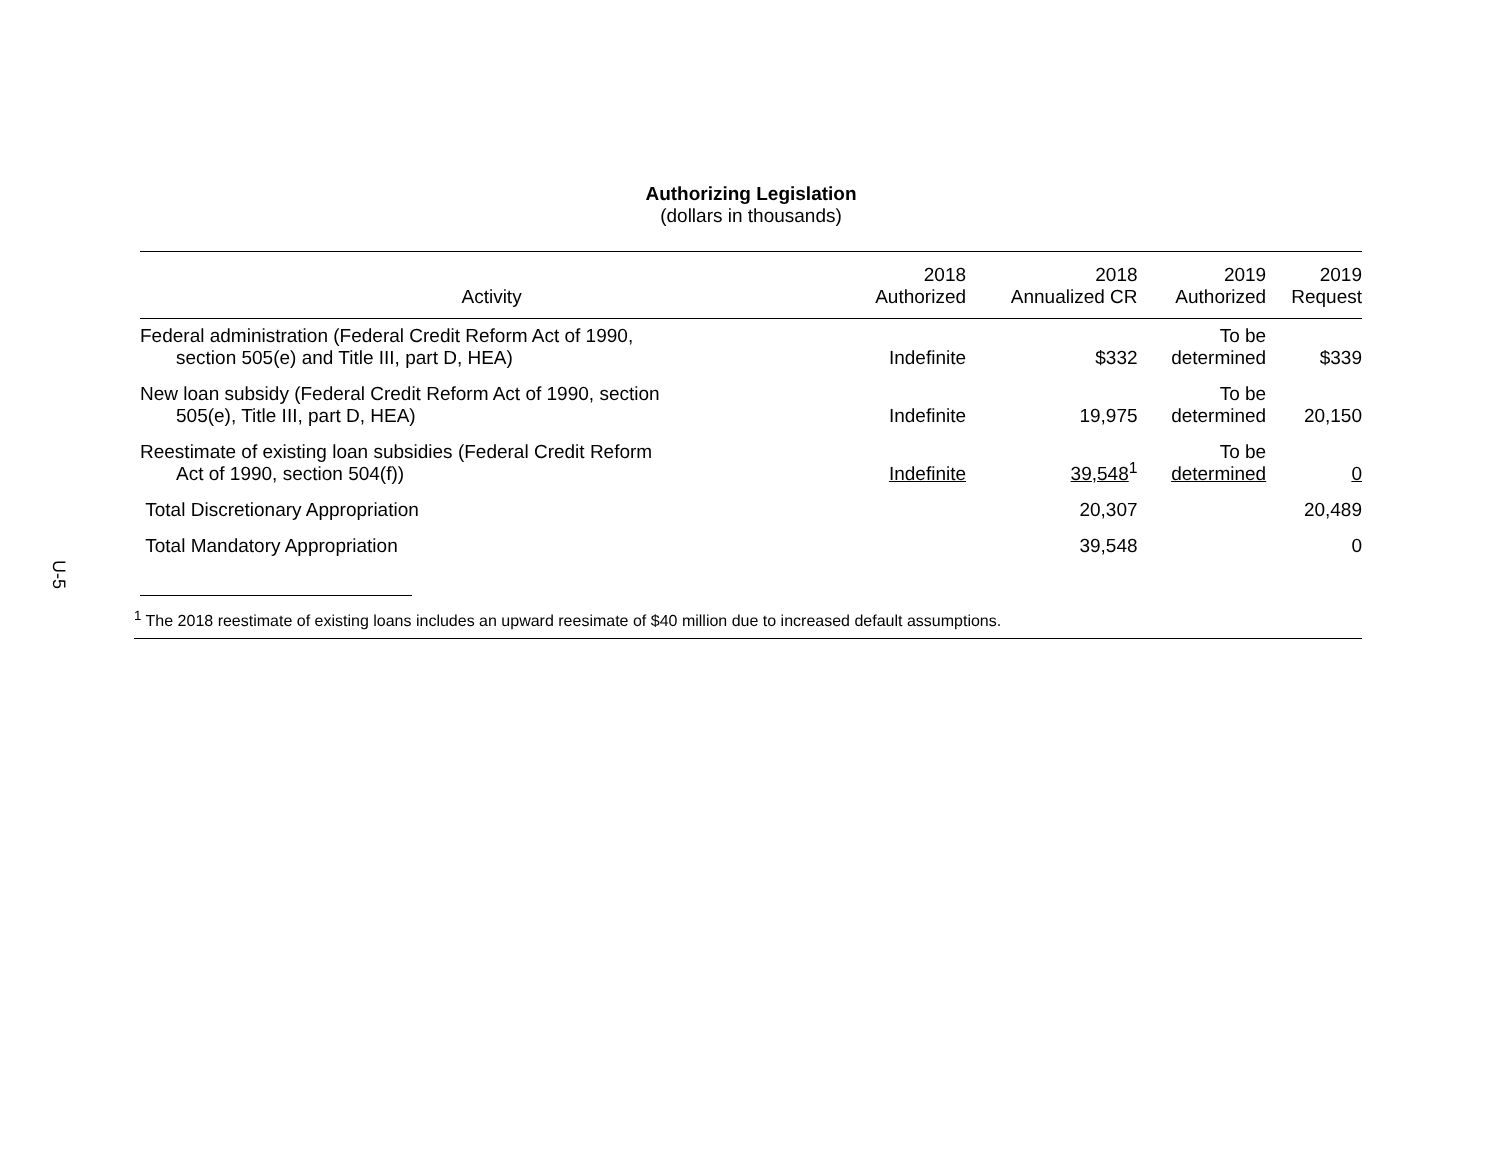U-5
Authorizing Legislation
(dollars in thousands)
| Activity | 2018 Authorized | 2018 Annualized CR | 2019 Authorized | 2019 Request |
| --- | --- | --- | --- | --- |
| Federal administration (Federal Credit Reform Act of 1990, section 505(e) and Title III, part D, HEA) | Indefinite | $332 | To be determined | $339 |
| New loan subsidy (Federal Credit Reform Act of 1990, section 505(e), Title III, part D, HEA) | Indefinite | 19,975 | To be determined | 20,150 |
| Reestimate of existing loan subsidies (Federal Credit Reform Act of 1990, section 504(f)) | Indefinite | 39,548<sup>1</sup> | To be determined | 0 |
| Total Discretionary Appropriation | | 20,307 | | 20,489 |
| Total Mandatory Appropriation | | 39,548 | | 0 |
<sup>1</sup> The 2018 reestimate of existing loans includes an upward reesimate of $40 million due to increased default assumptions.